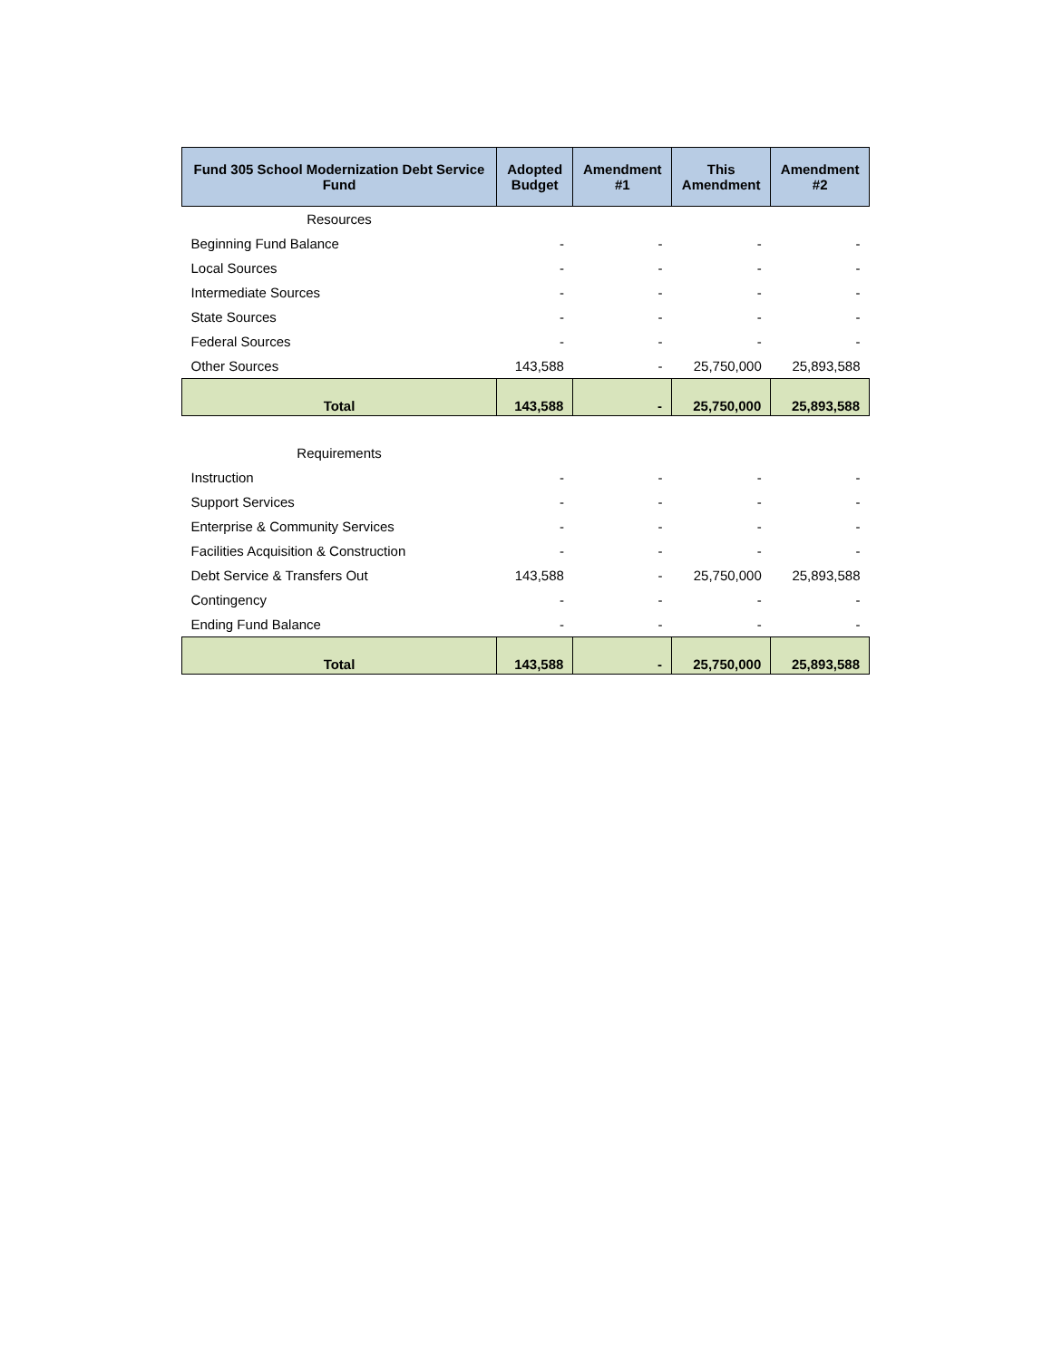| Fund 305 School Modernization Debt Service Fund | Adopted Budget | Amendment #1 | This Amendment | Amendment #2 |
| --- | --- | --- | --- | --- |
| Resources | | | | |
| Beginning Fund Balance | - | - | - | - |
| Local Sources | - | - | - | - |
| Intermediate Sources | - | - | - | - |
| State Sources | - | - | - | - |
| Federal Sources | - | - | - | - |
| Other Sources | 143,588 | - | 25,750,000 | 25,893,588 |
| Total | 143,588 | - | 25,750,000 | 25,893,588 |
| Requirements | | | | |
| Instruction | - | - | - | - |
| Support Services | - | - | - | - |
| Enterprise & Community Services | - | - | - | - |
| Facilities Acquisition & Construction | - | - | - | - |
| Debt Service & Transfers Out | 143,588 | - | 25,750,000 | 25,893,588 |
| Contingency | - | - | - | - |
| Ending Fund Balance | - | - | - | - |
| Total | 143,588 | - | 25,750,000 | 25,893,588 |